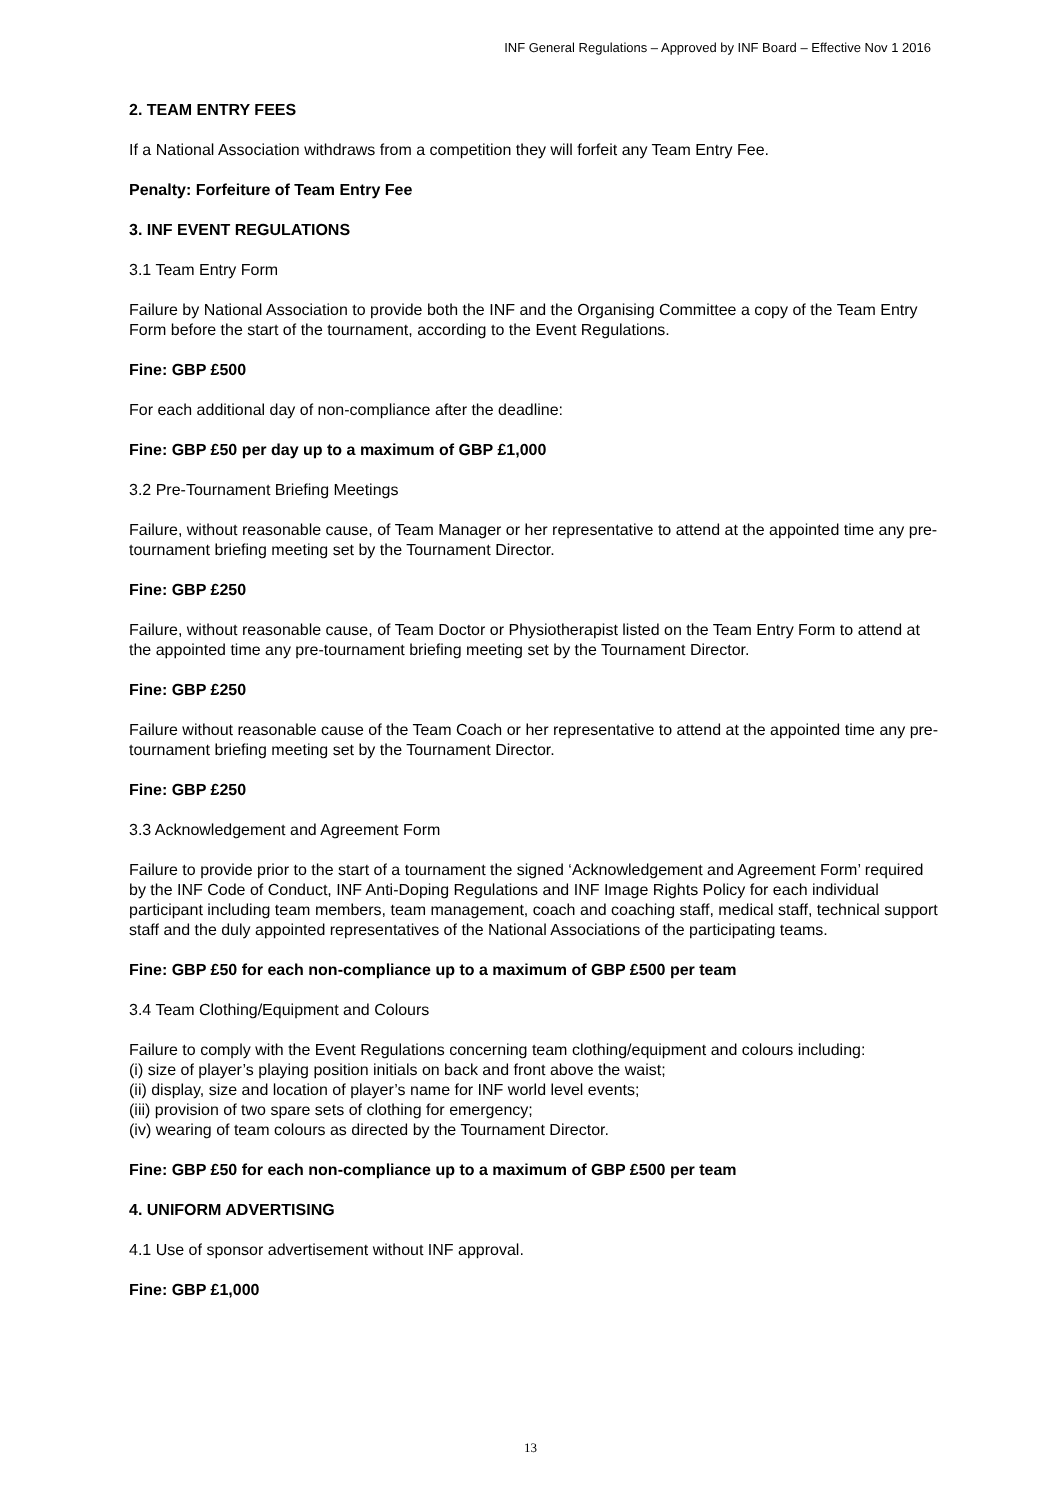INF General Regulations – Approved by INF Board – Effective Nov 1 2016
2. TEAM ENTRY FEES
If a National Association withdraws from a competition they will forfeit any Team Entry Fee.
Penalty: Forfeiture of Team Entry Fee
3. INF EVENT REGULATIONS
3.1 Team Entry Form
Failure by National Association to provide both the INF and the Organising Committee a copy of the Team Entry Form before the start of the tournament, according to the Event Regulations.
Fine: GBP £500
For each additional day of non-compliance after the deadline:
Fine: GBP £50 per day up to a maximum of GBP £1,000
3.2 Pre-Tournament Briefing Meetings
Failure, without reasonable cause, of Team Manager or her representative to attend at the appointed time any pre-tournament briefing meeting set by the Tournament Director.
Fine: GBP £250
Failure, without reasonable cause, of Team Doctor or Physiotherapist listed on the Team Entry Form to attend at the appointed time any pre-tournament briefing meeting set by the Tournament Director.
Fine: GBP £250
Failure without reasonable cause of the Team Coach or her representative to attend at the appointed time any pre-tournament briefing meeting set by the Tournament Director.
Fine: GBP £250
3.3 Acknowledgement and Agreement Form
Failure to provide prior to the start of a tournament the signed ‘Acknowledgement and Agreement Form’ required by the INF Code of Conduct, INF Anti-Doping Regulations and INF Image Rights Policy for each individual participant including team members, team management, coach and coaching staff, medical staff, technical support staff and the duly appointed representatives of the National Associations of the participating teams.
Fine: GBP £50 for each non-compliance up to a maximum of GBP £500 per team
3.4 Team Clothing/Equipment and Colours
Failure to comply with the Event Regulations concerning team clothing/equipment and colours including:
(i) size of player’s playing position initials on back and front above the waist;
(ii) display, size and location of player’s name for INF world level events;
(iii) provision of two spare sets of clothing for emergency;
(iv) wearing of team colours as directed by the Tournament Director.
Fine: GBP £50 for each non-compliance up to a maximum of GBP £500 per team
4. UNIFORM ADVERTISING
4.1 Use of sponsor advertisement without INF approval.
Fine: GBP £1,000
13